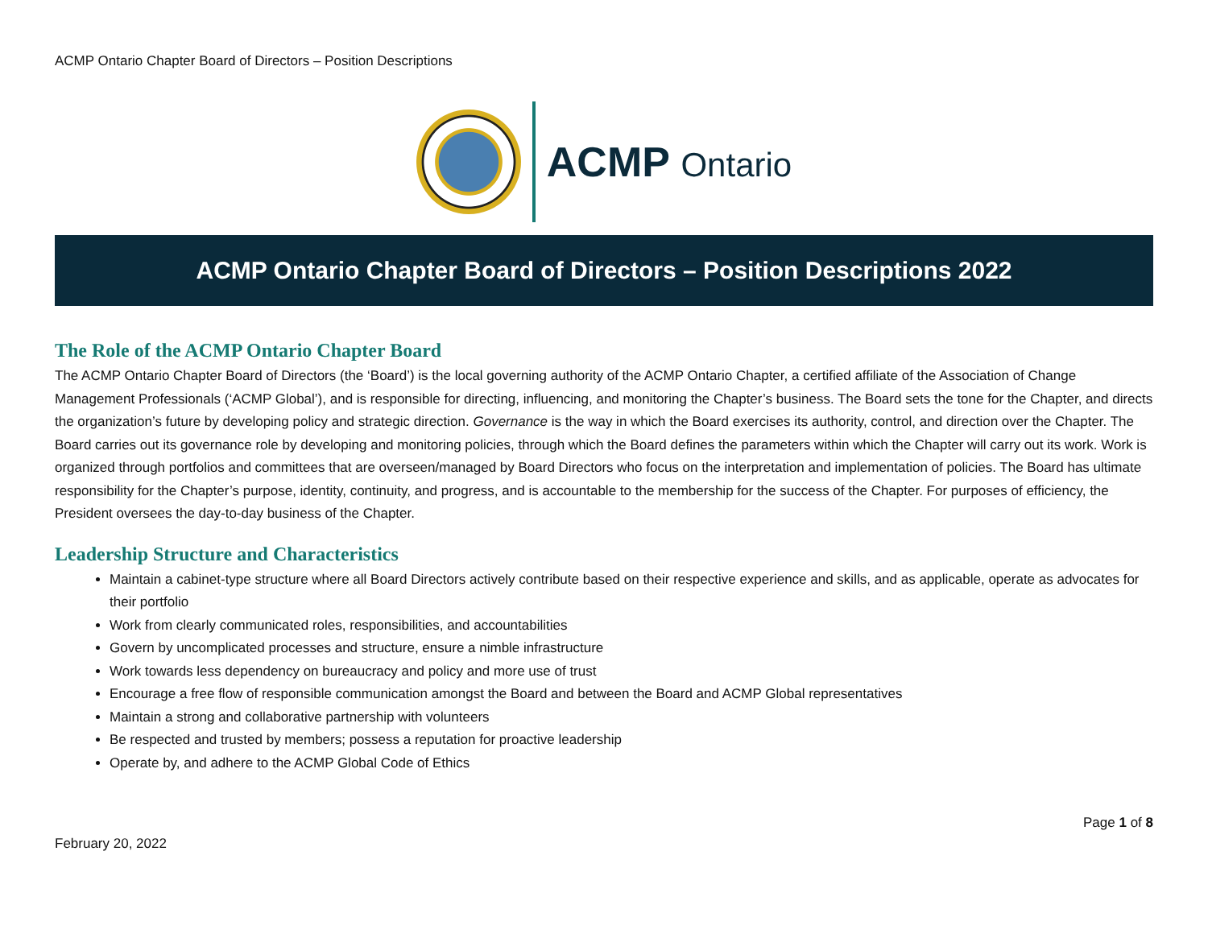ACMP Ontario Chapter Board of Directors – Position Descriptions
ACMP Ontario
ACMP Ontario Chapter Board of Directors – Position Descriptions 2022
The Role of the ACMP Ontario Chapter Board
The ACMP Ontario Chapter Board of Directors (the ‘Board’) is the local governing authority of the ACMP Ontario Chapter, a certified affiliate of the Association of Change Management Professionals (‘ACMP Global’), and is responsible for directing, influencing, and monitoring the Chapter’s business. The Board sets the tone for the Chapter, and directs the organization’s future by developing policy and strategic direction. Governance is the way in which the Board exercises its authority, control, and direction over the Chapter. The Board carries out its governance role by developing and monitoring policies, through which the Board defines the parameters within which the Chapter will carry out its work. Work is organized through portfolios and committees that are overseen/managed by Board Directors who focus on the interpretation and implementation of policies. The Board has ultimate responsibility for the Chapter’s purpose, identity, continuity, and progress, and is accountable to the membership for the success of the Chapter. For purposes of efficiency, the President oversees the day-to-day business of the Chapter.
Leadership Structure and Characteristics
Maintain a cabinet-type structure where all Board Directors actively contribute based on their respective experience and skills, and as applicable, operate as advocates for their portfolio
Work from clearly communicated roles, responsibilities, and accountabilities
Govern by uncomplicated processes and structure, ensure a nimble infrastructure
Work towards less dependency on bureaucracy and policy and more use of trust
Encourage a free flow of responsible communication amongst the Board and between the Board and ACMP Global representatives
Maintain a strong and collaborative partnership with volunteers
Be respected and trusted by members; possess a reputation for proactive leadership
Operate by, and adhere to the ACMP Global Code of Ethics
February 20, 2022
Page 1 of 8